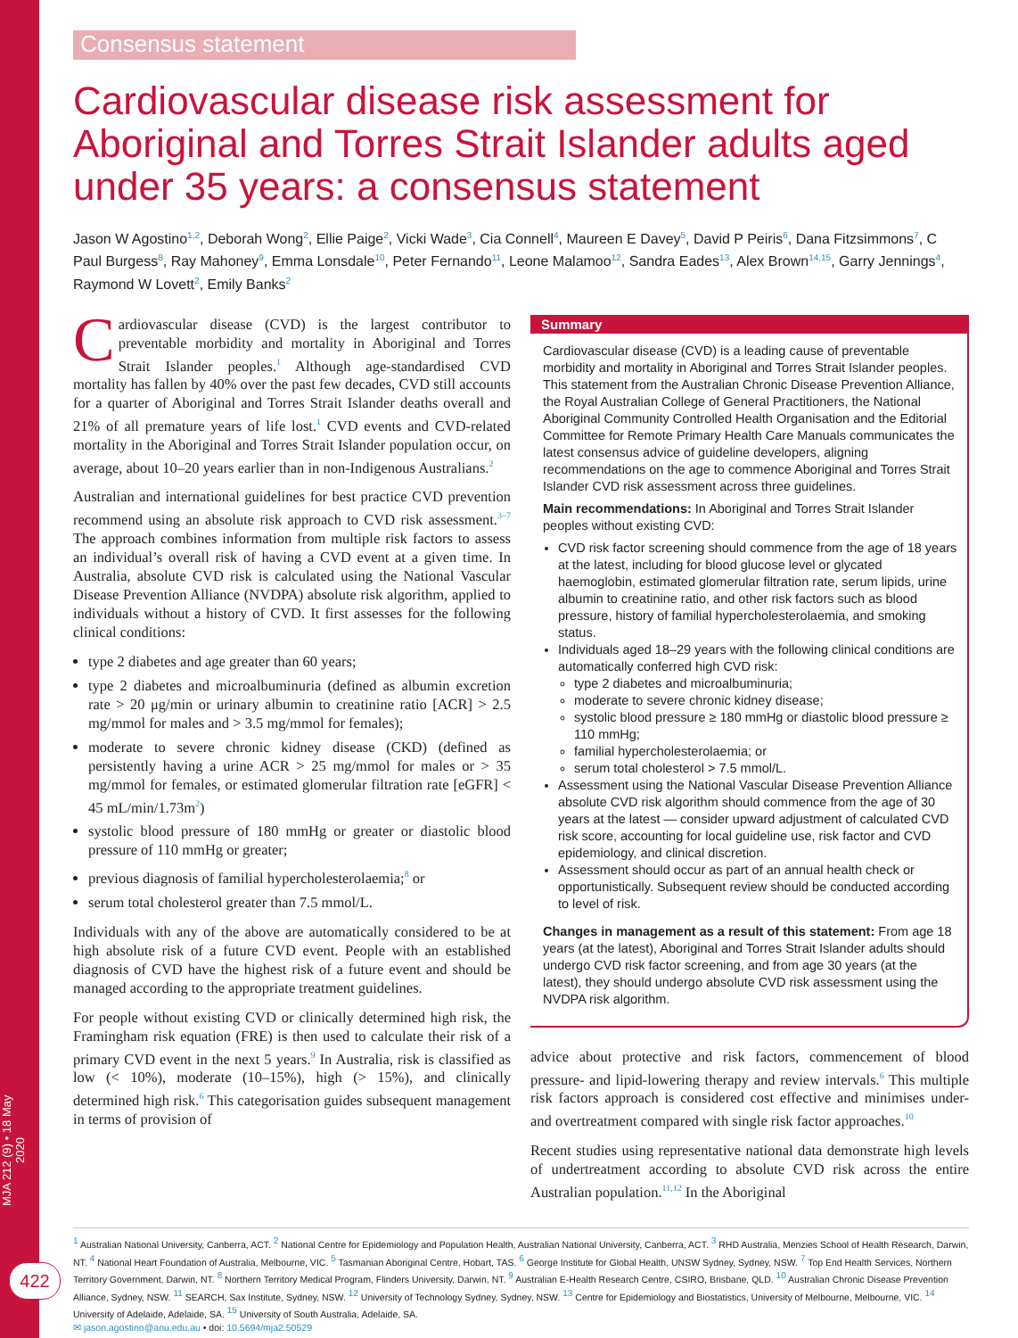MJA 212 (9) • 18 May 2020
422
Consensus statement
Cardiovascular disease risk assessment for Aboriginal and Torres Strait Islander adults aged under 35 years: a consensus statement
Jason W Agostino<sup>1,2</sup>, Deborah Wong<sup>2</sup>, Ellie Paige<sup>2</sup>, Vicki Wade<sup>3</sup>, Cia Connell<sup>4</sup>, Maureen E Davey<sup>5</sup>, David P Peiris<sup>6</sup>, Dana Fitzsimmons<sup>7</sup>, C Paul Burgess<sup>8</sup>, Ray Mahoney<sup>9</sup>, Emma Lonsdale<sup>10</sup>, Peter Fernando<sup>11</sup>, Leone Malamoo<sup>12</sup>, Sandra Eades<sup>13</sup>, Alex Brown<sup>14,15</sup>, Garry Jennings<sup>4</sup>, Raymond W Lovett<sup>2</sup>, Emily Banks<sup>2</sup>
Cardiovascular disease (CVD) is the largest contributor to preventable morbidity and mortality in Aboriginal and Torres Strait Islander peoples.<sup>1</sup> Although age-standardised CVD mortality has fallen by 40% over the past few decades, CVD still accounts for a quarter of Aboriginal and Torres Strait Islander deaths overall and 21% of all premature years of life lost.<sup>1</sup> CVD events and CVD-related mortality in the Aboriginal and Torres Strait Islander population occur, on average, about 10–20 years earlier than in non-Indigenous Australians.<sup>2</sup>
Australian and international guidelines for best practice CVD prevention recommend using an absolute risk approach to CVD risk assessment.<sup>3–7</sup> The approach combines information from multiple risk factors to assess an individual’s overall risk of having a CVD event at a given time. In Australia, absolute CVD risk is calculated using the National Vascular Disease Prevention Alliance (NVDPA) absolute risk algorithm, applied to individuals without a history of CVD. It first assesses for the following clinical conditions:
type 2 diabetes and age greater than 60 years;
type 2 diabetes and microalbuminuria (defined as albumin excretion rate > 20 μg/min or urinary albumin to creatinine ratio [ACR] > 2.5 mg/mmol for males and > 3.5 mg/mmol for females);
moderate to severe chronic kidney disease (CKD) (defined as persistently having a urine ACR > 25 mg/mmol for males or > 35 mg/mmol for females, or estimated glomerular filtration rate [eGFR] < 45 mL/min/1.73m<sup>2</sup>)
systolic blood pressure of 180 mmHg or greater or diastolic blood pressure of 110 mmHg or greater;
previous diagnosis of familial hypercholesterolaemia;<sup>8</sup> or
serum total cholesterol greater than 7.5 mmol/L.
Individuals with any of the above are automatically considered to be at high absolute risk of a future CVD event. People with an established diagnosis of CVD have the highest risk of a future event and should be managed according to the appropriate treatment guidelines.
For people without existing CVD or clinically determined high risk, the Framingham risk equation (FRE) is then used to calculate their risk of a primary CVD event in the next 5 years.<sup>9</sup> In Australia, risk is classified as low (< 10%), moderate (10–15%), high (> 15%), and clinically determined high risk.<sup>6</sup> This categorisation guides subsequent management in terms of provision of
Summary
Cardiovascular disease (CVD) is a leading cause of preventable morbidity and mortality in Aboriginal and Torres Strait Islander peoples. This statement from the Australian Chronic Disease Prevention Alliance, the Royal Australian College of General Practitioners, the National Aboriginal Community Controlled Health Organisation and the Editorial Committee for Remote Primary Health Care Manuals communicates the latest consensus advice of guideline developers, aligning recommendations on the age to commence Aboriginal and Torres Strait Islander CVD risk assessment across three guidelines.
Main recommendations: In Aboriginal and Torres Strait Islander peoples without existing CVD:
CVD risk factor screening should commence from the age of 18 years at the latest, including for blood glucose level or glycated haemoglobin, estimated glomerular filtration rate, serum lipids, urine albumin to creatinine ratio, and other risk factors such as blood pressure, history of familial hypercholesterolaemia, and smoking status.
Individuals aged 18–29 years with the following clinical conditions are automatically conferred high CVD risk:
type 2 diabetes and microalbuminuria;
moderate to severe chronic kidney disease;
systolic blood pressure ≥ 180 mmHg or diastolic blood pressure ≥ 110 mmHg;
familial hypercholesterolaemia; or
serum total cholesterol > 7.5 mmol/L.
Assessment using the National Vascular Disease Prevention Alliance absolute CVD risk algorithm should commence from the age of 30 years at the latest — consider upward adjustment of calculated CVD risk score, accounting for local guideline use, risk factor and CVD epidemiology, and clinical discretion.
Assessment should occur as part of an annual health check or opportunistically. Subsequent review should be conducted according to level of risk.
Changes in management as a result of this statement: From age 18 years (at the latest), Aboriginal and Torres Strait Islander adults should undergo CVD risk factor screening, and from age 30 years (at the latest), they should undergo absolute CVD risk assessment using the NVDPA risk algorithm.
advice about protective and risk factors, commencement of blood pressure- and lipid-lowering therapy and review intervals.<sup>6</sup> This multiple risk factors approach is considered cost effective and minimises under- and overtreatment compared with single risk factor approaches.<sup>10</sup>
Recent studies using representative national data demonstrate high levels of undertreatment according to absolute CVD risk across the entire Australian population.<sup>11,12</sup> In the Aboriginal
<sup>1</sup> Australian National University, Canberra, ACT. <sup>2</sup> National Centre for Epidemiology and Population Health, Australian National University, Canberra, ACT. <sup>3</sup> RHD Australia, Menzies School of Health Research, Darwin, NT. <sup>4</sup> National Heart Foundation of Australia, Melbourne, VIC. <sup>5</sup> Tasmanian Aboriginal Centre, Hobart, TAS. <sup>6</sup> George Institute for Global Health, UNSW Sydney, Sydney, NSW. <sup>7</sup> Top End Health Services, Northern Territory Government, Darwin, NT. <sup>8</sup> Northern Territory Medical Program, Flinders University, Darwin, NT. <sup>9</sup> Australian E-Health Research Centre, CSIRO, Brisbane, QLD. <sup>10</sup> Australian Chronic Disease Prevention Alliance, Sydney, NSW. <sup>11</sup> SEARCH, Sax Institute, Sydney, NSW. <sup>12</sup> University of Technology Sydney, Sydney, NSW. <sup>13</sup> Centre for Epidemiology and Biostatistics, University of Melbourne, Melbourne, VIC. <sup>14</sup> University of Adelaide, Adelaide, SA. <sup>15</sup> University of South Australia, Adelaide, SA.
✉ jason.agostino@anu.edu.au • doi: 10.5694/mja2.50529